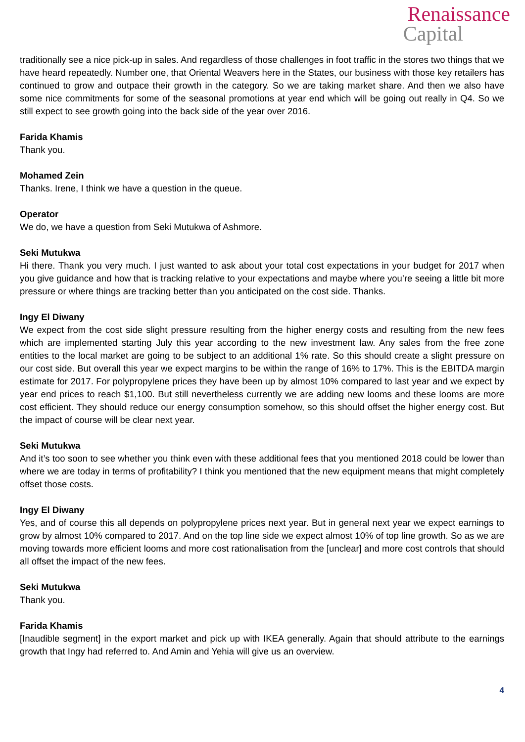Renaissance
Capital
traditionally see a nice pick-up in sales. And regardless of those challenges in foot traffic in the stores two things that we have heard repeatedly. Number one, that Oriental Weavers here in the States, our business with those key retailers has continued to grow and outpace their growth in the category. So we are taking market share. And then we also have some nice commitments for some of the seasonal promotions at year end which will be going out really in Q4. So we still expect to see growth going into the back side of the year over 2016.
Farida Khamis
Thank you.
Mohamed Zein
Thanks. Irene, I think we have a question in the queue.
Operator
We do, we have a question from Seki Mutukwa of Ashmore.
Seki Mutukwa
Hi there. Thank you very much. I just wanted to ask about your total cost expectations in your budget for 2017 when you give guidance and how that is tracking relative to your expectations and maybe where you’re seeing a little bit more pressure or where things are tracking better than you anticipated on the cost side. Thanks.
Ingy El Diwany
We expect from the cost side slight pressure resulting from the higher energy costs and resulting from the new fees which are implemented starting July this year according to the new investment law. Any sales from the free zone entities to the local market are going to be subject to an additional 1% rate. So this should create a slight pressure on our cost side. But overall this year we expect margins to be within the range of 16% to 17%. This is the EBITDA margin estimate for 2017. For polypropylene prices they have been up by almost 10% compared to last year and we expect by year end prices to reach $1,100. But still nevertheless currently we are adding new looms and these looms are more cost efficient. They should reduce our energy consumption somehow, so this should offset the higher energy cost. But the impact of course will be clear next year.
Seki Mutukwa
And it’s too soon to see whether you think even with these additional fees that you mentioned 2018 could be lower than where we are today in terms of profitability? I think you mentioned that the new equipment means that might completely offset those costs.
Ingy El Diwany
Yes, and of course this all depends on polypropylene prices next year. But in general next year we expect earnings to grow by almost 10% compared to 2017. And on the top line side we expect almost 10% of top line growth. So as we are moving towards more efficient looms and more cost rationalisation from the [unclear] and more cost controls that should all offset the impact of the new fees.
Seki Mutukwa
Thank you.
Farida Khamis
[Inaudible segment] in the export market and pick up with IKEA generally. Again that should attribute to the earnings growth that Ingy had referred to. And Amin and Yehia will give us an overview.
4